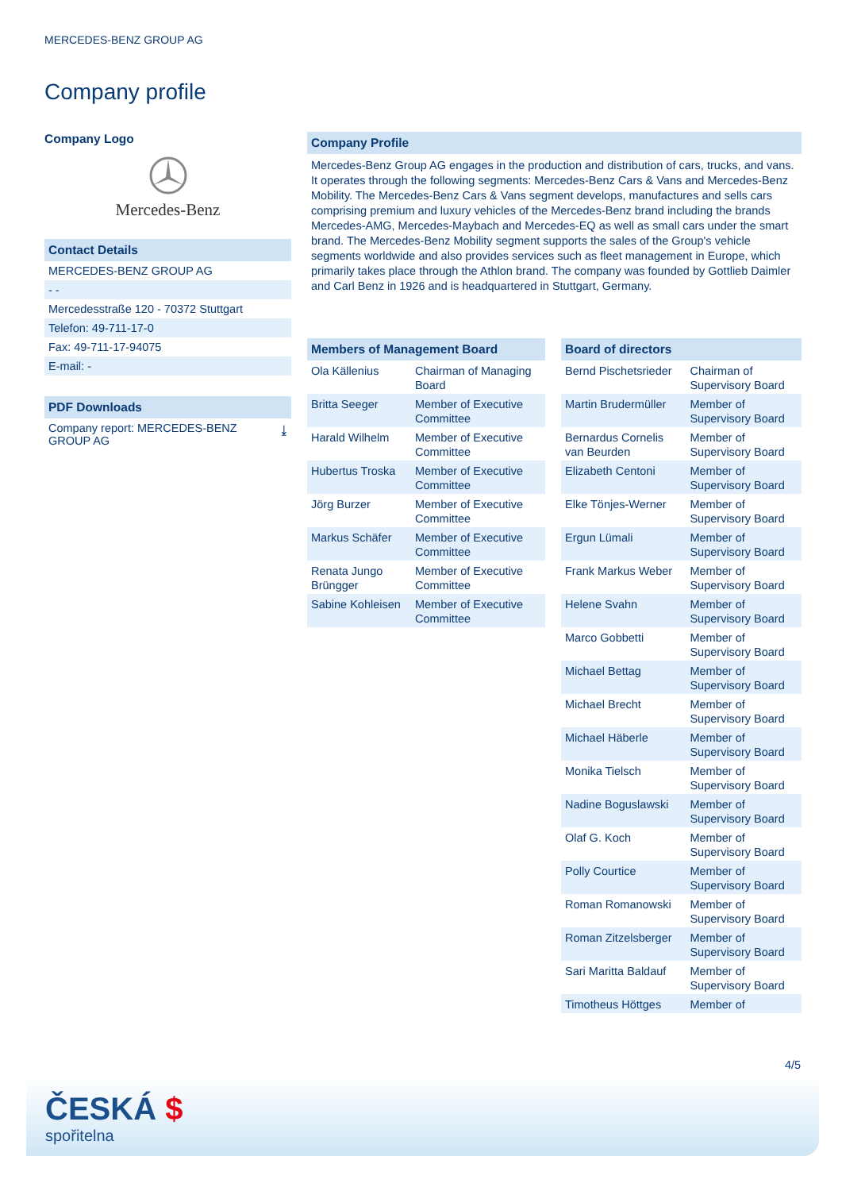MERCEDES-BENZ GROUP AG
Company profile
Company Logo
Mercedes-Benz
Contact Details
MERCEDES-BENZ GROUP AG
- -
Mercedesstraße 120 - 70372 Stuttgart
Telefon: 49-711-17-0
Fax: 49-711-17-94075
E-mail: -
PDF Downloads
Company report: MERCEDES-BENZ
GROUP AG ⤓
Company Profile
Mercedes-Benz Group AG engages in the production and distribution of cars, trucks, and vans. It operates through the following segments: Mercedes-Benz Cars & Vans and Mercedes-Benz Mobility. The Mercedes-Benz Cars & Vans segment develops, manufactures and sells cars comprising premium and luxury vehicles of the Mercedes-Benz brand including the brands Mercedes-AMG, Mercedes-Maybach and Mercedes-EQ as well as small cars under the smart brand. The Mercedes-Benz Mobility segment supports the sales of the Group's vehicle segments worldwide and also provides services such as fleet management in Europe, which primarily takes place through the Athlon brand. The company was founded by Gottlieb Daimler and Carl Benz in 1926 and is headquartered in Stuttgart, Germany.
Members of Management Board
| Ola Källenius | Chairman of Managing Board |
| Britta Seeger | Member of Executive Committee |
| Harald Wilhelm | Member of Executive Committee |
| Hubertus Troska | Member of Executive Committee |
| Jörg Burzer | Member of Executive Committee |
| Markus Schäfer | Member of Executive Committee |
| Renata Jungo Brüngger | Member of Executive Committee |
| Sabine Kohleisen | Member of Executive Committee |
Board of directors
| Bernd Pischetsrieder | Chairman of Supervisory Board |
| Martin Brudermüller | Member of Supervisory Board |
| Bernardus Cornelis van Beurden | Member of Supervisory Board |
| Elizabeth Centoni | Member of Supervisory Board |
| Elke Tönjes-Werner | Member of Supervisory Board |
| Ergun Lümali | Member of Supervisory Board |
| Frank Markus Weber | Member of Supervisory Board |
| Helene Svahn | Member of Supervisory Board |
| Marco Gobbetti | Member of Supervisory Board |
| Michael Bettag | Member of Supervisory Board |
| Michael Brecht | Member of Supervisory Board |
| Michael Häberle | Member of Supervisory Board |
| Monika Tielsch | Member of Supervisory Board |
| Nadine Boguslawski | Member of Supervisory Board |
| Olaf G. Koch | Member of Supervisory Board |
| Polly Courtice | Member of Supervisory Board |
| Roman Romanowski | Member of Supervisory Board |
| Roman Zitzelsberger | Member of Supervisory Board |
| Sari Maritta Baldauf | Member of Supervisory Board |
| Timotheus Höttges | Member of |
4/5
ČESKÁ $
spořitelna